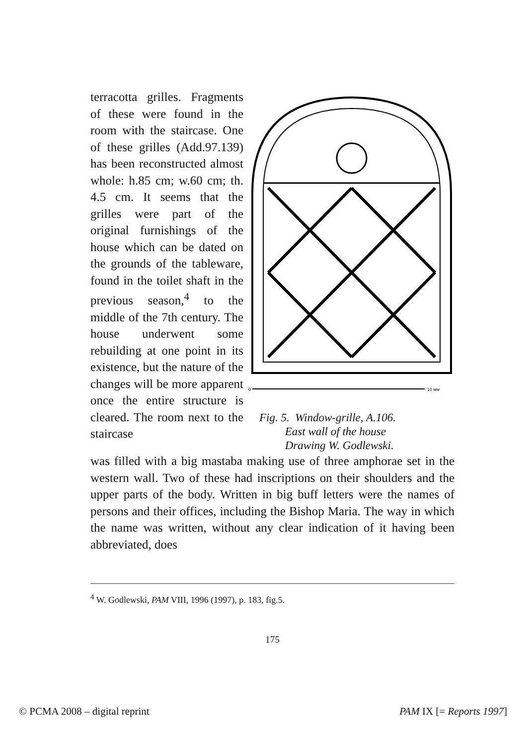terracotta grilles. Fragments of these were found in the room with the staircase. One of these grilles (Add.97.139) has been reconstructed almost whole: h.85 cm; w.60 cm; th. 4.5 cm. It seems that the grilles were part of the original furnishings of the house which can be dated on the grounds of the tableware, found in the toilet shaft in the previous season,<sup>4</sup> to the middle of the 7th century. The house underwent some rebuilding at one point in its existence, but the nature of the changes will be more apparent once the entire structure is cleared. The room next to the staircase
0
10 мм
Fig. 5. Window-grille, A.106.
East wall of the house
Drawing W. Godlewski.
was filled with a big mastaba making use of three amphorae set in the western wall. Two of these had inscriptions on their shoulders and the upper parts of the body. Written in big buff letters were the names of persons and their offices, including the Bishop Maria. The way in which the name was written, without any clear indication of it having been abbreviated, does
<sup>4</sup> W. Godlewski, PAM VIII, 1996 (1997), p. 183, fig.5.
175
© PCMA 2008 – digital reprint PAM IX [= Reports 1997]